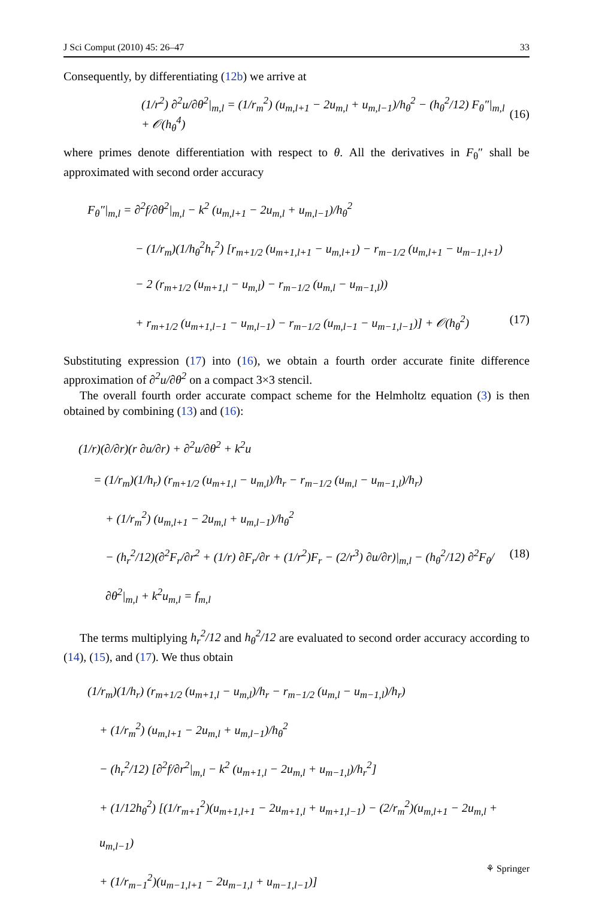J Sci Comput (2010) 45: 26–47 33
Consequently, by differentiating (12b) we arrive at
(1/r<sup>2</sup>) ∂<sup>2</sup>u/∂θ<sup>2</sup>|<sub>m,l</sub> = (1/r<sub>m</sub><sup>2</sup>) (u<sub>m,l+1</sub> − 2u<sub>m,l</sub> + u<sub>m,l−1</sub>)/h<sub>θ</sub><sup>2</sup> − (h<sub>θ</sub><sup>2</sup>/12) F<sub>θ</sub>″|<sub>m,l</sub> + 𝒪(h<sub>θ</sub><sup>4</sup>) (16)
where primes denote differentiation with respect to θ. All the derivatives in F<sub>θ</sub>″ shall be approximated with second order accuracy
F<sub>θ</sub>″|<sub>m,l</sub> = ∂<sup>2</sup>f/∂θ<sup>2</sup>|<sub>m,l</sub> − k<sup>2</sup> (u<sub>m,l+1</sub> − 2u<sub>m,l</sub> + u<sub>m,l−1</sub>)/h<sub>θ</sub><sup>2</sup>
− (1/r<sub>m</sub>)(1/h<sub>θ</sub><sup>2</sup>h<sub>r</sub><sup>2</sup>) [r<sub>m+1/2</sub> (u<sub>m+1,l+1</sub> − u<sub>m,l+1</sub>) − r<sub>m−1/2</sub> (u<sub>m,l+1</sub> − u<sub>m−1,l+1</sub>)
− 2 (r<sub>m+1/2</sub> (u<sub>m+1,l</sub> − u<sub>m,l</sub>) − r<sub>m−1/2</sub> (u<sub>m,l</sub> − u<sub>m−1,l</sub>))
+ r<sub>m+1/2</sub> (u<sub>m+1,l−1</sub> − u<sub>m,l−1</sub>) − r<sub>m−1/2</sub> (u<sub>m,l−1</sub> − u<sub>m−1,l−1</sub>)] + 𝒪(h<sub>θ</sub><sup>2</sup>) (17)
Substituting expression (17) into (16), we obtain a fourth order accurate finite difference approximation of ∂<sup>2</sup>u/∂θ<sup>2</sup> on a compact 3×3 stencil.
The overall fourth order accurate compact scheme for the Helmholtz equation (3) is then obtained by combining (13) and (16):
(1/r)(∂/∂r)(r ∂u/∂r) + ∂<sup>2</sup>u/∂θ<sup>2</sup> + k<sup>2</sup>u
= (1/r<sub>m</sub>)(1/h<sub>r</sub>) (r<sub>m+1/2</sub> (u<sub>m+1,l</sub> − u<sub>m,l</sub>)/h<sub>r</sub> − r<sub>m−1/2</sub> (u<sub>m,l</sub> − u<sub>m−1,l</sub>)/h<sub>r</sub>)
+ (1/r<sub>m</sub><sup>2</sup>) (u<sub>m,l+1</sub> − 2u<sub>m,l</sub> + u<sub>m,l−1</sub>)/h<sub>θ</sub><sup>2</sup>
− (h<sub>r</sub><sup>2</sup>/12)(∂<sup>2</sup>F<sub>r</sub>/∂r<sup>2</sup> + (1/r) ∂F<sub>r</sub>/∂r + (1/r<sup>2</sup>)F<sub>r</sub> − (2/r<sup>3</sup>) ∂u/∂r)|<sub>m,l</sub> − (h<sub>θ</sub><sup>2</sup>/12) ∂<sup>2</sup>F<sub>θ</sub>/∂θ<sup>2</sup>|<sub>m,l</sub> + k<sup>2</sup>u<sub>m,l</sub> = f<sub>m,l</sub> (18)
The terms multiplying h<sub>r</sub><sup>2</sup>/12 and h<sub>θ</sub><sup>2</sup>/12 are evaluated to second order accuracy according to (14), (15), and (17). We thus obtain
(1/r<sub>m</sub>)(1/h<sub>r</sub>) (r<sub>m+1/2</sub> (u<sub>m+1,l</sub> − u<sub>m,l</sub>)/h<sub>r</sub> − r<sub>m−1/2</sub> (u<sub>m,l</sub> − u<sub>m−1,l</sub>)/h<sub>r</sub>)
+ (1/r<sub>m</sub><sup>2</sup>) (u<sub>m,l+1</sub> − 2u<sub>m,l</sub> + u<sub>m,l−1</sub>)/h<sub>θ</sub><sup>2</sup>
− (h<sub>r</sub><sup>2</sup>/12) [∂<sup>2</sup>f/∂r<sup>2</sup>|<sub>m,l</sub> − k<sup>2</sup> (u<sub>m+1,l</sub> − 2u<sub>m,l</sub> + u<sub>m−1,l</sub>)/h<sub>r</sub><sup>2</sup>]
+ (1/12h<sub>θ</sub><sup>2</sup>) [(1/r<sub>m+1</sub><sup>2</sup>)(u<sub>m+1,l+1</sub> − 2u<sub>m+1,l</sub> + u<sub>m+1,l−1</sub>) − (2/r<sub>m</sub><sup>2</sup>)(u<sub>m,l+1</sub> − 2u<sub>m,l</sub> + u<sub>m,l−1</sub>)
+ (1/r<sub>m−1</sub><sup>2</sup>)(u<sub>m−1,l+1</sub> − 2u<sub>m−1,l</sub> + u<sub>m−1,l−1</sub>)]
⚘ Springer